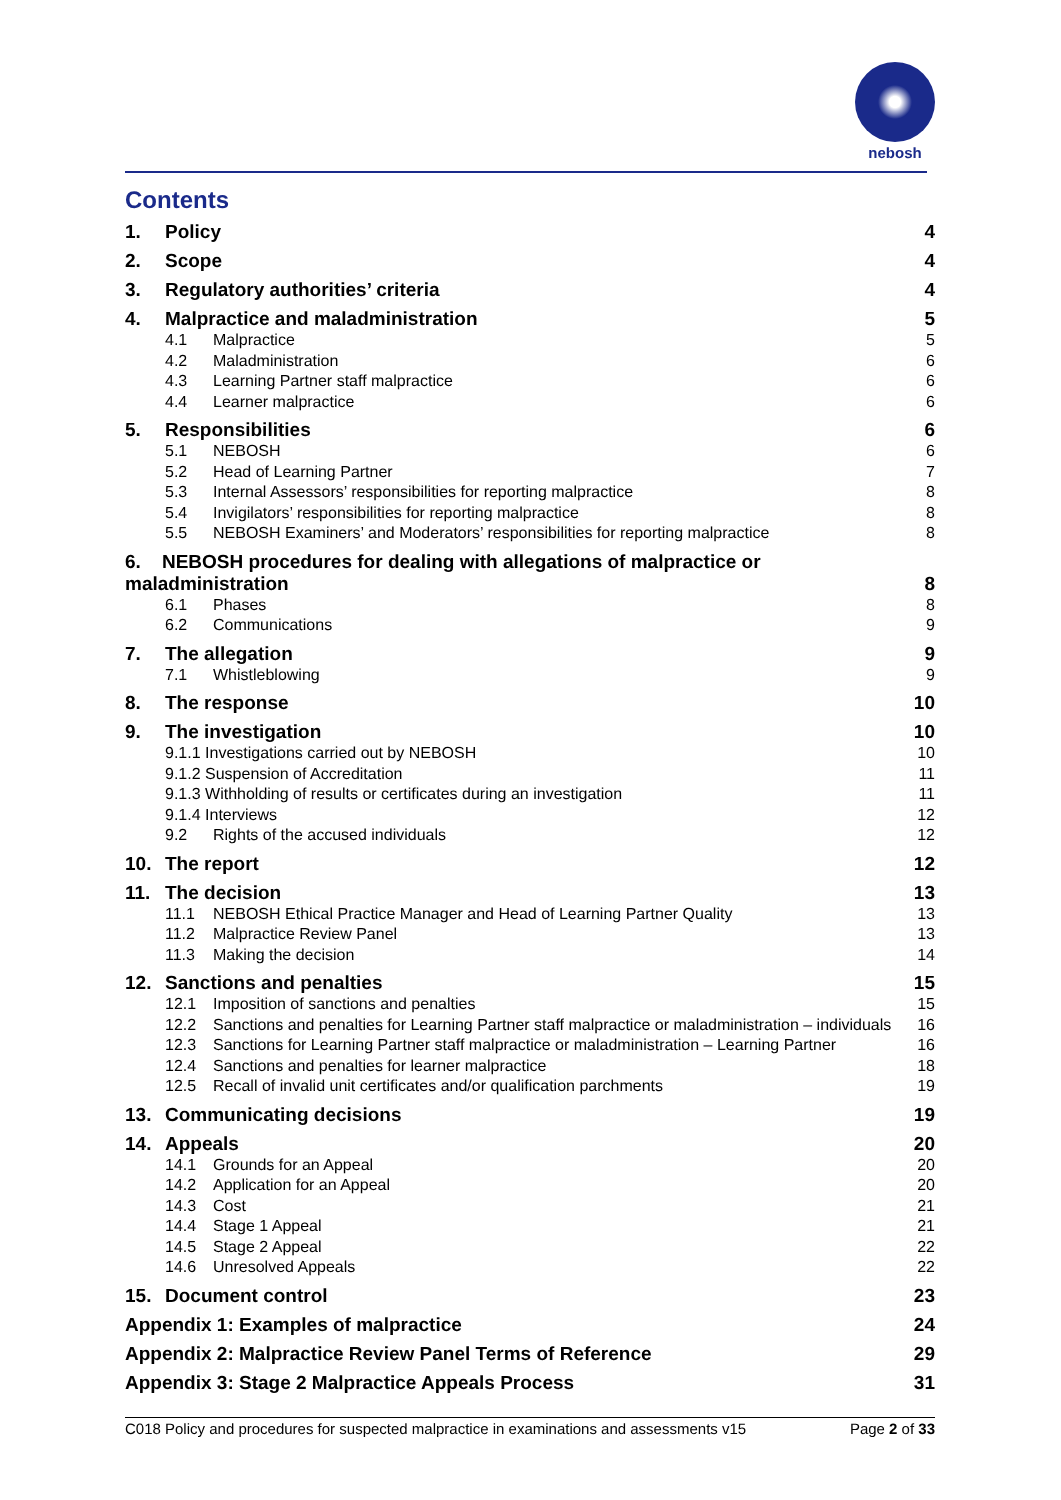nebosh
Contents
1. Policy 4
2. Scope 4
3. Regulatory authorities’ criteria 4
4. Malpractice and maladministration 5
4.1 Malpractice 5
4.2 Maladministration 6
4.3 Learning Partner staff malpractice 6
4.4 Learner malpractice 6
5. Responsibilities 6
5.1 NEBOSH 6
5.2 Head of Learning Partner 7
5.3 Internal Assessors’ responsibilities for reporting malpractice 8
5.4 Invigilators’ responsibilities for reporting malpractice 8
5.5 NEBOSH Examiners’ and Moderators’ responsibilities for reporting malpractice 8
6. NEBOSH procedures for dealing with allegations of malpractice or maladministration 8
6.1 Phases 8
6.2 Communications 9
7. The allegation 9
7.1 Whistleblowing 9
8. The response 10
9. The investigation 10
9.1.1 Investigations carried out by NEBOSH 10
9.1.2 Suspension of Accreditation 11
9.1.3 Withholding of results or certificates during an investigation 11
9.1.4 Interviews 12
9.2 Rights of the accused individuals 12
10. The report 12
11. The decision 13
11.1 NEBOSH Ethical Practice Manager and Head of Learning Partner Quality 13
11.2 Malpractice Review Panel 13
11.3 Making the decision 14
12. Sanctions and penalties 15
12.1 Imposition of sanctions and penalties 15
12.2 Sanctions and penalties for Learning Partner staff malpractice or maladministration – individuals 16
12.3 Sanctions for Learning Partner staff malpractice or maladministration – Learning Partner 16
12.4 Sanctions and penalties for learner malpractice 18
12.5 Recall of invalid unit certificates and/or qualification parchments 19
13. Communicating decisions 19
14. Appeals 20
14.1 Grounds for an Appeal 20
14.2 Application for an Appeal 20
14.3 Cost 21
14.4 Stage 1 Appeal 21
14.5 Stage 2 Appeal 22
14.6 Unresolved Appeals 22
15. Document control 23
Appendix 1: Examples of malpractice 24
Appendix 2: Malpractice Review Panel Terms of Reference 29
Appendix 3: Stage 2 Malpractice Appeals Process 31
C018 Policy and procedures for suspected malpractice in examinations and assessments v15 Page 2 of 33